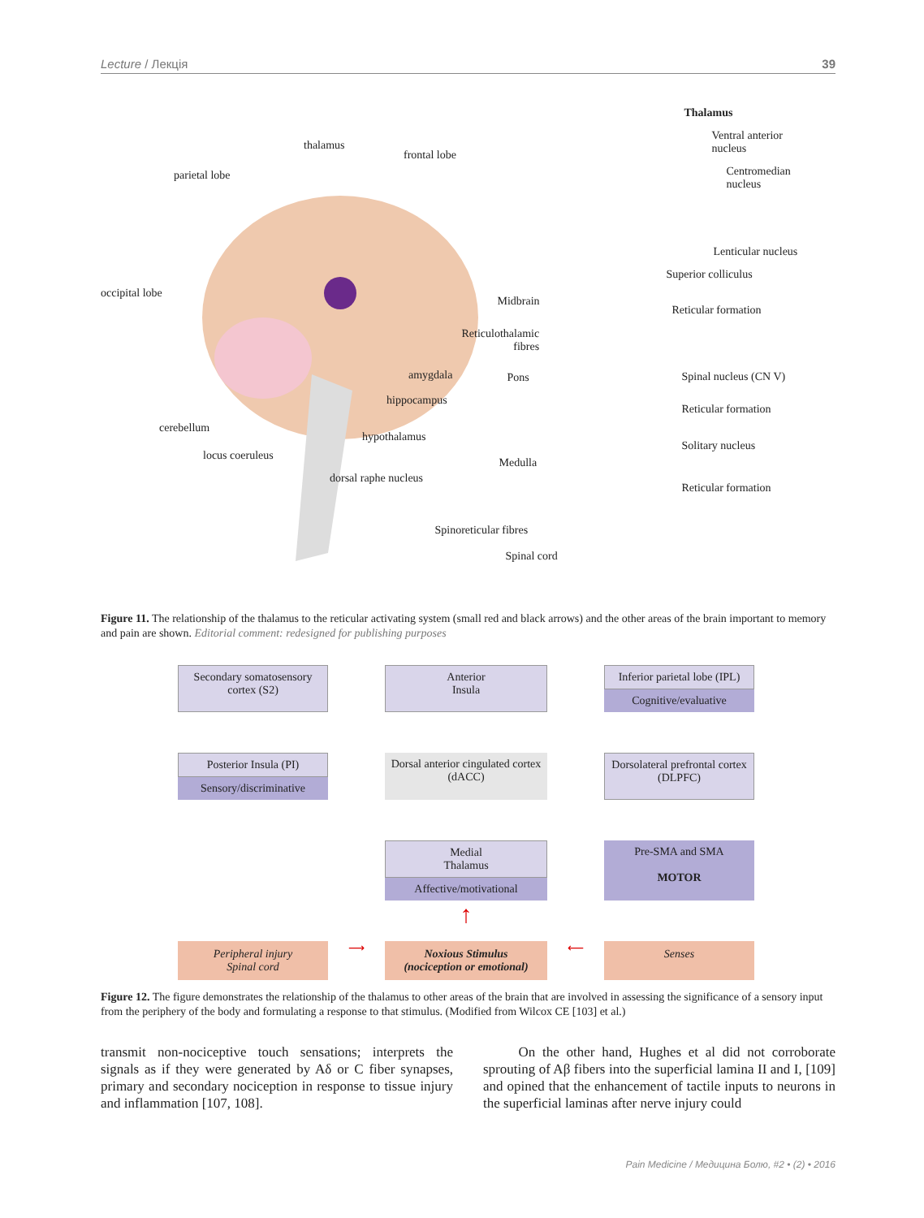Lecture / Лекція 39
thalamus
frontal lobe
parietal lobe
occipital lobe
amygdala
hippocampus
cerebellum
hypothalamus
locus coeruleus
dorsal raphe nucleus
Thalamus
Ventral anterior
nucleus
Centromedian
nucleus
Lenticular nucleus
Superior colliculus
Midbrain
Reticular formation
Reticulothalamic
fibres
Pons Spinal nucleus (CN V)
Reticular formation
Solitary nucleus
Medulla
Reticular formation
Spinoreticular fibres
Spinal cord
Figure 11. The relationship of the thalamus to the reticular activating system (small red and black arrows) and the other areas of the brain important to memory and pain are shown. Editorial comment: redesigned for publishing purposes
Secondary somatosensory cortex (S2)
Anterior
Insula
Inferior parietal lobe (IPL)
Cognitive/evaluative
Posterior Insula (PI)
Sensory/discriminative
Dorsal anterior cingulated cortex (dACC)
Dorsolateral prefrontal cortex (DLPFC)
Medial
Thalamus
Affective/motivational
Pre-SMA and SMA
MOTOR
↑
Peripheral injury
Spinal cord
⟶
Noxious Stimulus
(nociception or emotional)
⟵
Senses
Figure 12. The figure demonstrates the relationship of the thalamus to other areas of the brain that are involved in assessing the significance of a sensory input from the periphery of the body and formulating a response to that stimulus. (Modified from Wilcox CE [103] et al.)
transmit non-nociceptive touch sensations; interprets the signals as if they were generated by Aδ or C fiber synapses, primary and secondary nociception in response to tissue injury and inflammation [107, 108].
On the other hand, Hughes et al did not corroborate sprouting of Aβ fibers into the superficial lamina II and I, [109] and opined that the enhancement of tactile inputs to neurons in the superficial laminas after nerve injury could
Pain Medicine / Медицина Болю, #2 • (2) • 2016